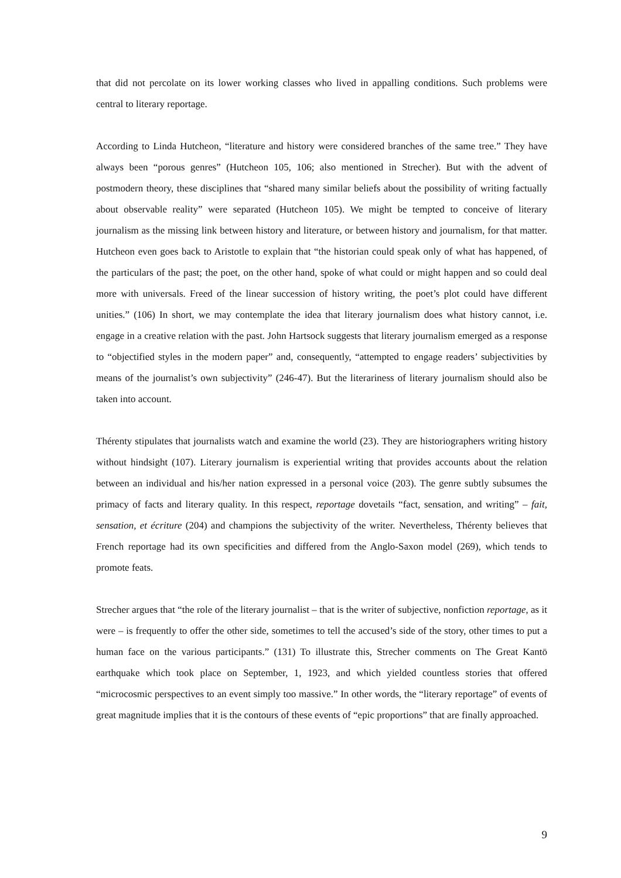that did not percolate on its lower working classes who lived in appalling conditions. Such problems were central to literary reportage.
According to Linda Hutcheon, “literature and history were considered branches of the same tree.” They have always been “porous genres” (Hutcheon 105, 106; also mentioned in Strecher). But with the advent of postmodern theory, these disciplines that “shared many similar beliefs about the possibility of writing factually about observable reality” were separated (Hutcheon 105). We might be tempted to conceive of literary journalism as the missing link between history and literature, or between history and journalism, for that matter. Hutcheon even goes back to Aristotle to explain that “the historian could speak only of what has happened, of the particulars of the past; the poet, on the other hand, spoke of what could or might happen and so could deal more with universals. Freed of the linear succession of history writing, the poet’s plot could have different unities.” (106) In short, we may contemplate the idea that literary journalism does what history cannot, i.e. engage in a creative relation with the past. John Hartsock suggests that literary journalism emerged as a response to “objectified styles in the modern paper” and, consequently, “attempted to engage readers’ subjectivities by means of the journalist’s own subjectivity” (246-47). But the literariness of literary journalism should also be taken into account.
Thérenty stipulates that journalists watch and examine the world (23). They are historiographers writing history without hindsight (107). Literary journalism is experiential writing that provides accounts about the relation between an individual and his/her nation expressed in a personal voice (203). The genre subtly subsumes the primacy of facts and literary quality. In this respect, reportage dovetails “fact, sensation, and writing” – fait, sensation, et écriture (204) and champions the subjectivity of the writer. Nevertheless, Thérenty believes that French reportage had its own specificities and differed from the Anglo-Saxon model (269), which tends to promote feats.
Strecher argues that “the role of the literary journalist – that is the writer of subjective, nonfiction reportage, as it were – is frequently to offer the other side, sometimes to tell the accused’s side of the story, other times to put a human face on the various participants.” (131) To illustrate this, Strecher comments on The Great Kantō earthquake which took place on September, 1, 1923, and which yielded countless stories that offered “microcosmic perspectives to an event simply too massive.” In other words, the “literary reportage” of events of great magnitude implies that it is the contours of these events of “epic proportions” that are finally approached.
9